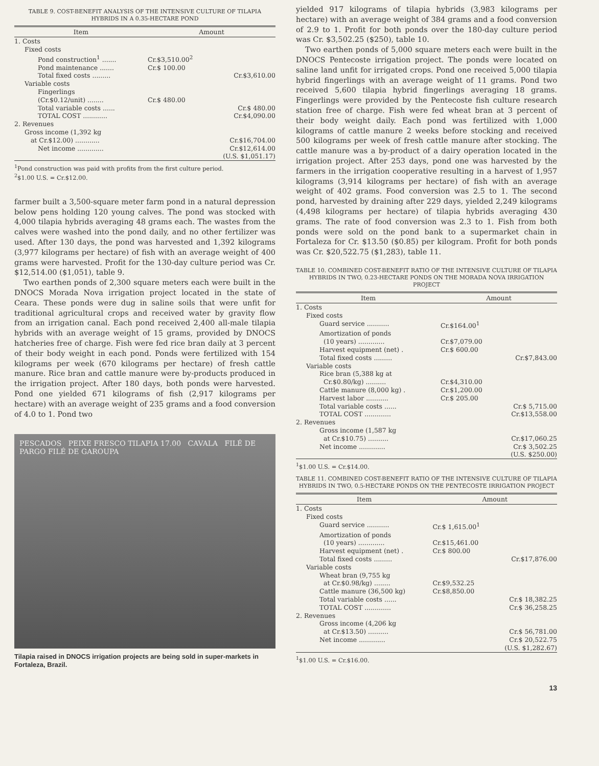TABLE 9. COST-BENEFIT ANALYSIS OF THE INTENSIVE CULTURE OF TILAPIA HYBRIDS IN A 0.35-HECTARE POND
| Item | Amount | |
| --- | --- | --- |
| 1. Costs | | |
| Fixed costs | | |
| Pond construction<sup>1</sup> ....... | Cr.$3,510.00<sup>2</sup> | |
| Pond maintenance ....... | Cr.$ 100.00 | |
| Total fixed costs ......... | | Cr.$3,610.00 |
| Variable costs | | |
| Fingerlings (Cr.$0.12/unit) ........ | Cr.$ 480.00 | |
| Total variable costs ...... | | Cr.$ 480.00 |
| TOTAL COST ............ | | Cr.$4,090.00 |
| 2. Revenues | | |
| Gross income (1,392 kg at Cr.$12.00) ............ | | Cr.$16,704.00 |
| Net income ............. | | Cr.$12,614.00 (U.S. $1,051.17) |
<sup>1</sup> Pond construction was paid with profits from the first culture period.
<sup>2</sup>$1.00 U.S. = Cr.$12.00.
farmer built a 3,500-square meter farm pond in a natural depression below pens holding 120 young calves. The pond was stocked with 4,000 tilapia hybrids averaging 48 grams each. The wastes from the calves were washed into the pond daily, and no other fertilizer was used. After 130 days, the pond was harvested and 1,392 kilograms (3,977 kilograms per hectare) of fish with an average weight of 400 grams were harvested. Profit for the 130-day culture period was Cr. $12,514.00 ($1,051), table 9.
Two earthen ponds of 2,300 square meters each were built in the DNOCS Morada Nova irrigation project located in the state of Ceara. These ponds were dug in saline soils that were unfit for traditional agricultural crops and received water by gravity flow from an irrigation canal. Each pond received 2,400 all-male tilapia hybrids with an average weight of 15 grams, provided by DNOCS hatcheries free of charge. Fish were fed rice bran daily at 3 percent of their body weight in each pond. Ponds were fertilized with 154 kilograms per week (670 kilograms per hectare) of fresh cattle manure. Rice bran and cattle manure were by-products produced in the irrigation project. After 180 days, both ponds were harvested. Pond one yielded 671 kilograms of fish (2,917 kilograms per hectare) with an average weight of 235 grams and a food conversion of 4.0 to 1. Pond two
PESCADOS PEIXE FRESCO TILAPIA 17.00 CAVALA FILÉ DE PARGO FILÉ DE GAROUPA
Tilapia raised in DNOCS irrigation projects are being sold in super-markets in Fortaleza, Brazil.
yielded 917 kilograms of tilapia hybrids (3,983 kilograms per hectare) with an average weight of 384 grams and a food conversion of 2.9 to 1. Profit for both ponds over the 180-day culture period was Cr. $3,502.25 ($250), table 10.
Two earthen ponds of 5,000 square meters each were built in the DNOCS Pentecoste irrigation project. The ponds were located on saline land unfit for irrigated crops. Pond one received 5,000 tilapia hybrid fingerlings with an average weight of 11 grams. Pond two received 5,600 tilapia hybrid fingerlings averaging 18 grams. Fingerlings were provided by the Pentecoste fish culture research station free of charge. Fish were fed wheat bran at 3 percent of their body weight daily. Each pond was fertilized with 1,000 kilograms of cattle manure 2 weeks before stocking and received 500 kilograms per week of fresh cattle manure after stocking. The cattle manure was a by-product of a dairy operation located in the irrigation project. After 253 days, pond one was harvested by the farmers in the irrigation cooperative resulting in a harvest of 1,957 kilograms (3,914 kilograms per hectare) of fish with an average weight of 402 grams. Food conversion was 2.5 to 1. The second pond, harvested by draining after 229 days, yielded 2,249 kilograms (4,498 kilograms per hectare) of tilapia hybrids averaging 430 grams. The rate of food conversion was 2.3 to 1. Fish from both ponds were sold on the pond bank to a supermarket chain in Fortaleza for Cr. $13.50 ($0.85) per kilogram. Profit for both ponds was Cr. $20,522.75 ($1,283), table 11.
TABLE 10. COMBINED COST-BENEFIT RATIO OF THE INTENSIVE CULTURE OF TILAPIA HYBRIDS IN TWO, 0.23-HECTARE PONDS ON THE MORADA NOVA IRRIGATION PROJECT
| Item | Amount | |
| --- | --- | --- |
| 1. Costs | | |
| Fixed costs | | |
| Guard service ........... | Cr.$164.00<sup>1</sup> | |
| Amortization of ponds (10 years) ............. | Cr.$7,079.00 | |
| Harvest equipment (net) . | Cr.$ 600.00 | |
| Total fixed costs ......... | | Cr.$7,843.00 |
| Variable costs | | |
| Rice bran (5,388 kg at Cr.$0.80/kg) .......... | Cr.$4,310.00 | |
| Cattle manure (8,000 kg) . | Cr.$1,200.00 | |
| Harvest labor ........... | Cr.$ 205.00 | |
| Total variable costs ...... | | Cr.$ 5,715.00 |
| TOTAL COST ............. | | Cr.$13,558.00 |
| 2. Revenues | | |
| Gross income (1,587 kg at Cr.$10.75) .......... | | Cr.$17,060.25 |
| Net income ............. | | Cr.$ 3,502.25 (U.S. $250.00) |
<sup>1</sup>$1.00 U.S. = Cr.$14.00.
TABLE 11. COMBINED COST-BENEFIT RATIO OF THE INTENSIVE CULTURE OF TILAPIA HYBRIDS IN TWO, 0.5-HECTARE PONDS ON THE PENTECOSTE IRRIGATION PROJECT
| Item | Amount | |
| --- | --- | --- |
| 1. Costs | | |
| Fixed costs | | |
| Guard service ........... | Cr.$ 1,615.00<sup>1</sup> | |
| Amortization of ponds (10 years) ............. | Cr.$15,461.00 | |
| Harvest equipment (net) . | Cr.$ 800.00 | |
| Total fixed costs ......... | | Cr.$17,876.00 |
| Variable costs | | |
| Wheat bran (9,755 kg at Cr.$0.98/kg) ........ | Cr.$9,532.25 | |
| Cattle manure (36,500 kg) | Cr.$8,850.00 | |
| Total variable costs ...... | | Cr.$ 18,382.25 |
| TOTAL COST ............. | | Cr.$ 36,258.25 |
| 2. Revenues | | |
| Gross income (4,206 kg at Cr.$13.50) .......... | | Cr.$ 56,781.00 |
| Net income ............. | | Cr.$ 20,522.75 (U.S. $1,282.67) |
<sup>1</sup>$1.00 U.S. = Cr.$16.00.
13